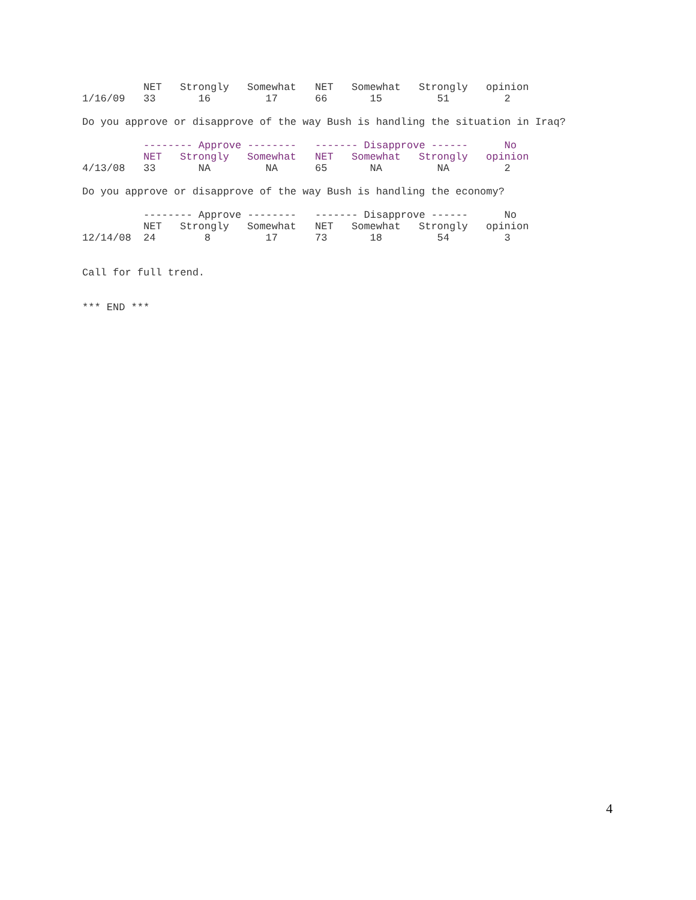| | NET | Strongly | Somewhat | NET | Somewhat | Strongly | opinion |
| --- | --- | --- | --- | --- | --- | --- | --- |
| 1/16/09 | 33 | 16 | 17 | 66 | 15 | 51 | 2 |
Do you approve or disapprove of the way Bush is handling the situation in Iraq?
| | -------- Approve -------- | | | ------- Disapprove ------ | | | No |
| --- | --- | --- | --- | --- | --- | --- | --- |
| | NET | Strongly | Somewhat | NET | Somewhat | Strongly | opinion |
| 4/13/08 | 33 | NA | NA | 65 | NA | NA | 2 |
Do you approve or disapprove of the way Bush is handling the economy?
| | -------- Approve -------- | | | ------- Disapprove ------ | | | No |
| --- | --- | --- | --- | --- | --- | --- | --- |
| | NET | Strongly | Somewhat | NET | Somewhat | Strongly | opinion |
| 12/14/08 | 24 | 8 | 17 | 73 | 18 | 54 | 3 |
Call for full trend.
*** END ***
4